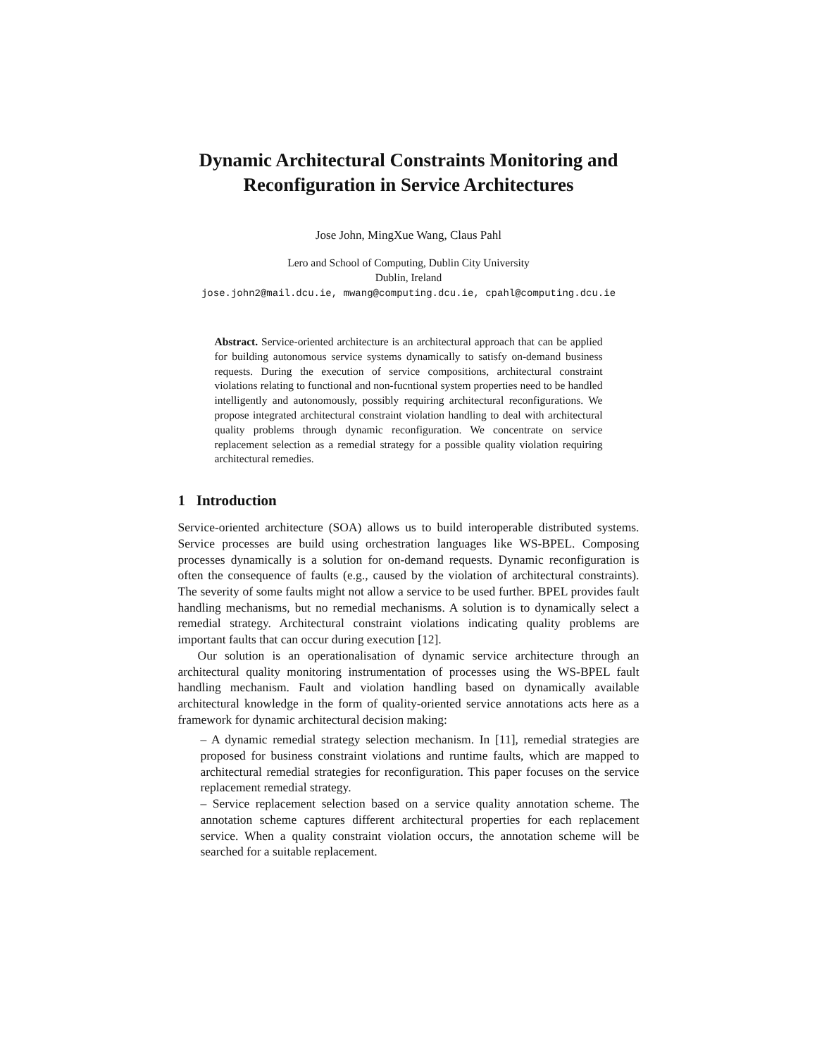Dynamic Architectural Constraints Monitoring and Reconfiguration in Service Architectures
Jose John, MingXue Wang, Claus Pahl
Lero and School of Computing, Dublin City University
Dublin, Ireland
jose.john2@mail.dcu.ie, mwang@computing.dcu.ie, cpahl@computing.dcu.ie
Abstract. Service-oriented architecture is an architectural approach that can be applied for building autonomous service systems dynamically to satisfy on-demand business requests. During the execution of service compositions, architectural constraint violations relating to functional and non-fucntional system properties need to be handled intelligently and autonomously, possibly requiring architectural reconfigurations. We propose integrated architectural constraint violation handling to deal with architectural quality problems through dynamic reconfiguration. We concentrate on service replacement selection as a remedial strategy for a possible quality violation requiring architectural remedies.
1 Introduction
Service-oriented architecture (SOA) allows us to build interoperable distributed systems. Service processes are build using orchestration languages like WS-BPEL. Composing processes dynamically is a solution for on-demand requests. Dynamic reconfiguration is often the consequence of faults (e.g., caused by the violation of architectural constraints). The severity of some faults might not allow a service to be used further. BPEL provides fault handling mechanisms, but no remedial mechanisms. A solution is to dynamically select a remedial strategy. Architectural constraint violations indicating quality problems are important faults that can occur during execution [12].
Our solution is an operationalisation of dynamic service architecture through an architectural quality monitoring instrumentation of processes using the WS-BPEL fault handling mechanism. Fault and violation handling based on dynamically available architectural knowledge in the form of quality-oriented service annotations acts here as a framework for dynamic architectural decision making:
– A dynamic remedial strategy selection mechanism. In [11], remedial strategies are proposed for business constraint violations and runtime faults, which are mapped to architectural remedial strategies for reconfiguration. This paper focuses on the service replacement remedial strategy.
– Service replacement selection based on a service quality annotation scheme. The annotation scheme captures different architectural properties for each replacement service. When a quality constraint violation occurs, the annotation scheme will be searched for a suitable replacement.